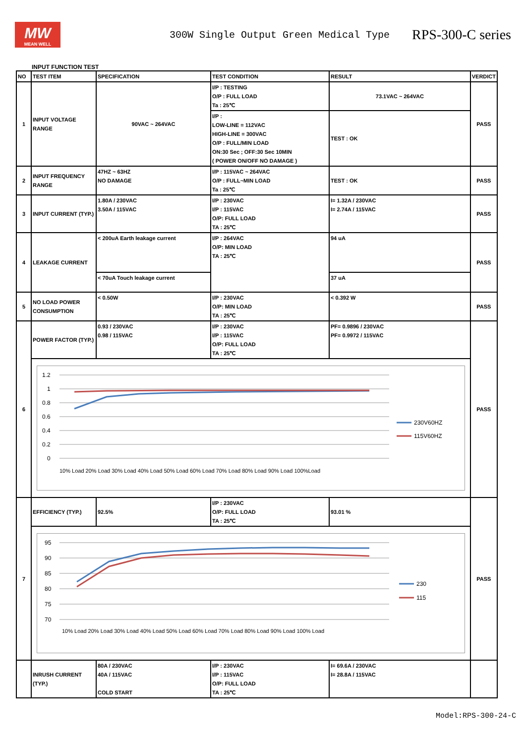MW
MEAN WELL
300W Single Output Green Medical Type
RPS-300-C series
INPUT FUNCTION TEST
| NO | TEST ITEM | SPECIFICATION | TEST CONDITION | RESULT | VERDICT |
| --- | --- | --- | --- | --- | --- |
| 1 | INPUT VOLTAGE RANGE | 90VAC ~ 264VAC | I/P : TESTING O/P : FULL LOAD Ta : 25℃ | 73.1VAC ~ 264VAC | PASS |
| | | | I/P : LOW-LINE = 112VAC HIGH-LINE = 300VAC O/P : FULL/MIN LOAD ON:30 Sec ; OFF:30 Sec 10MIN ( POWER ON/OFF NO DAMAGE ) | TEST : OK | |
| 2 | INPUT FREQUENCY RANGE | 47HZ ~ 63HZ NO DAMAGE | I/P : 115VAC ~ 264VAC O/P : FULL~MIN LOAD Ta : 25℃ | TEST : OK | PASS |
| 3 | INPUT CURRENT (TYP.) | 1.80A / 230VAC 3.50A / 115VAC | I/P : 230VAC I/P : 115VAC O/P: FULL LOAD TA : 25℃ | I= 1.32A / 230VAC I= 2.74A / 115VAC | PASS |
| 4 | LEAKAGE CURRENT | < 200uA Earth leakage current | I/P : 264VAC O/P: MIN LOAD TA : 25℃ | 94 uA | PASS |
| | | < 70uA Touch leakage current | | 37 uA | |
| 5 | NO LOAD POWER CONSUMPTION | < 0.50W | I/P : 230VAC O/P: MIN LOAD TA : 25℃ | < 0.392 W | PASS |
| 6 | POWER FACTOR (TYP.) | 0.93 / 230VAC 0.98 / 115VAC | I/P : 230VAC I/P : 115VAC O/P: FULL LOAD TA : 25℃ | PF= 0.9896 / 230VAC PF= 0.9972 / 115VAC | PASS |
| | 1.2 1 0.8 0.6 0.4 0.2 0 10% Load 20% Load 30% Load 40% Load 50% Load 60% Load 70% Load 80% Load 90% Load 100%Load 230V60HZ 115V60HZ | | | | |
| 7 | EFFICIENCY (TYP.) | 92.5% | I/P : 230VAC O/P: FULL LOAD TA : 25℃ | 93.01 % | PASS |
| | 95 90 85 80 75 70 10% Load 20% Load 30% Load 40% Load 50% Load 60% Load 70% Load 80% Load 90% Load 100% Load 230 115 | | | | |
| | INRUSH CURRENT (TYP.) | 80A / 230VAC 40A / 115VAC COLD START | I/P : 230VAC I/P : 115VAC O/P: FULL LOAD TA : 25℃ | I= 69.6A / 230VAC I= 28.8A / 115VAC | |
Model:RPS-300-24-C